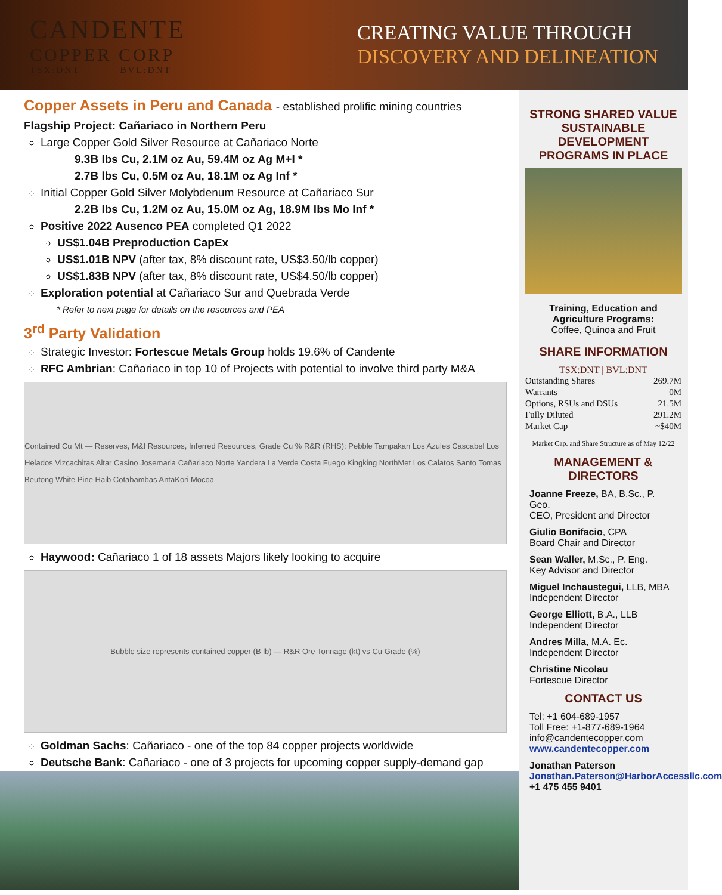CANDENTE
COPPER CORP
TSX:DNT BVL:DNT
CREATING VALUE THROUGH
DISCOVERY AND DELINEATION
Copper Assets in Peru and Canada - established prolific mining countries
Flagship Project: Cañariaco in Northern Peru
Large Copper Gold Silver Resource at Cañariaco Norte
9.3B lbs Cu, 2.1M oz Au, 59.4M oz Ag M+I *
2.7B lbs Cu, 0.5M oz Au, 18.1M oz Ag Inf *
Initial Copper Gold Silver Molybdenum Resource at Cañariaco Sur
2.2B lbs Cu, 1.2M oz Au, 15.0M oz Ag, 18.9M lbs Mo Inf *
Positive 2022 Ausenco PEA completed Q1 2022
US$1.04B Preproduction CapEx
US$1.01B NPV (after tax, 8% discount rate, US$3.50/lb copper)
US$1.83B NPV (after tax, 8% discount rate, US$4.50/lb copper)
Exploration potential at Cañariaco Sur and Quebrada Verde
* Refer to next page for details on the resources and PEA
3<sup>rd</sup> Party Validation
Strategic Investor: Fortescue Metals Group holds 19.6% of Candente
RFC Ambrian: Cañariaco in top 10 of Projects with potential to involve third party M&A
Contained Cu Mt — Reserves, M&I Resources, Inferred Resources, Grade Cu % R&R (RHS): Pebble Tampakan Los Azules Cascabel Los Helados Vizcachitas Altar Casino Josemaria Cañariaco Norte Yandera La Verde Costa Fuego Kingking NorthMet Los Calatos Santo Tomas Beutong White Pine Haib Cotabambas AntaKori Mocoa
Haywood: Cañariaco 1 of 18 assets Majors likely looking to acquire
Bubble size represents contained copper (B lb) — R&R Ore Tonnage (kt) vs Cu Grade (%)
Goldman Sachs: Cañariaco - one of the top 84 copper projects worldwide
Deutsche Bank: Cañariaco - one of 3 projects for upcoming copper supply-demand gap
STRONG SHARED VALUE SUSTAINABLE DEVELOPMENT PROGRAMS IN PLACE
Training, Education and Agriculture Programs:
Coffee, Quinoa and Fruit
SHARE INFORMATION
TSX:DNT | BVL:DNT
| Outstanding Shares | 269.7M |
| Warrants | 0M |
| Options, RSUs and DSUs | 21.5M |
| Fully Diluted | 291.2M |
| Market Cap | ~$40M |
Market Cap. and Share Structure as of May 12/22
MANAGEMENT & DIRECTORS
Joanne Freeze, BA, B.Sc., P. Geo.
CEO, President and Director
Giulio Bonifacio, CPA
Board Chair and Director
Sean Waller, M.Sc., P. Eng.
Key Advisor and Director
Miguel Inchaustegui, LLB, MBA
Independent Director
George Elliott, B.A., LLB
Independent Director
Andres Milla, M.A. Ec.
Independent Director
Christine Nicolau
Fortescue Director
CONTACT US
Tel: +1 604-689-1957
Toll Free: +1-877-689-1964
info@candentecopper.com
www.candentecopper.com
Jonathan Paterson
Jonathan.Paterson@HarborAccessllc.com
+1 475 455 9401